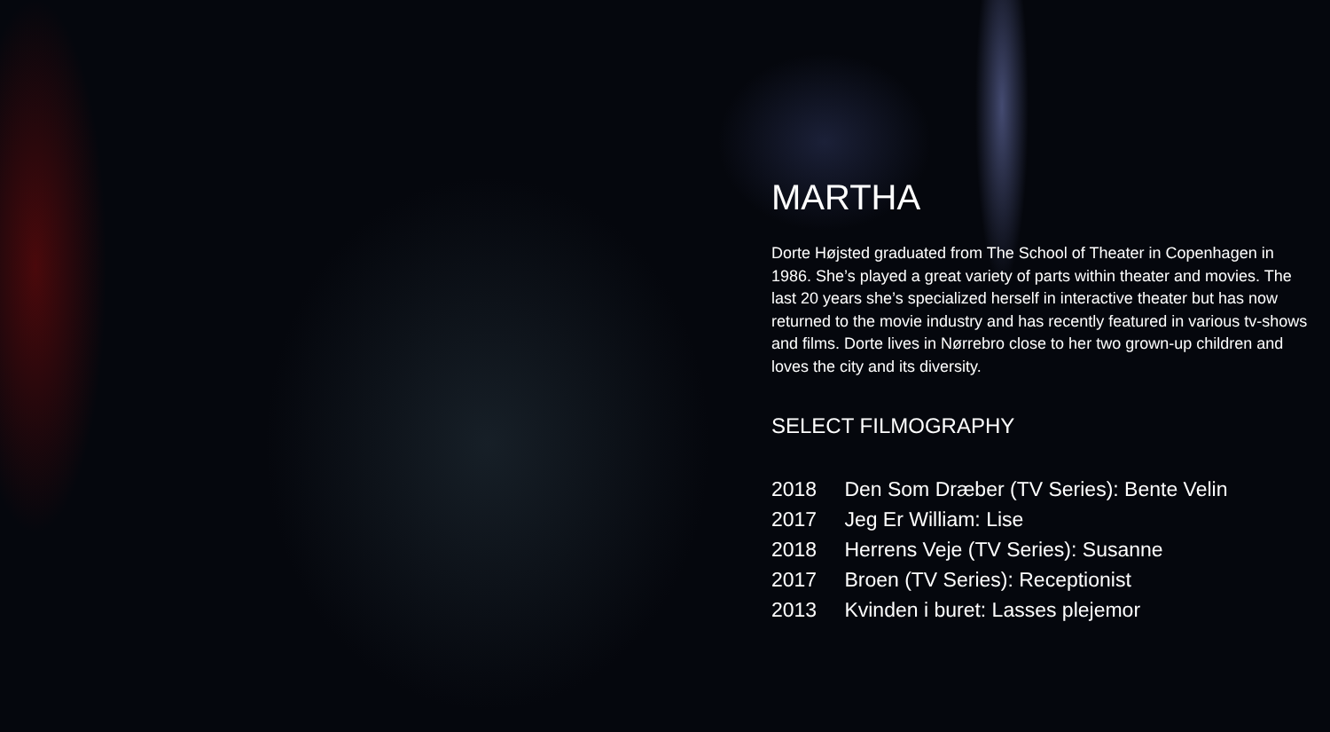MARTHA
Dorte Højsted graduated from The School of Theater in Copenhagen in 1986. She’s played a great variety of parts within theater and movies. The last 20 years she’s specialized herself in interactive theater but has now returned to the movie industry and has recently featured in various tv-shows and films. Dorte lives in Nørrebro close to her two grown-up children and loves the city and its diversity.
SELECT FILMOGRAPHY
2018 Den Som Dræber (TV Series): Bente Velin
2017 Jeg Er William: Lise
2018 Herrens Veje (TV Series): Susanne
2017 Broen (TV Series): Receptionist
2013 Kvinden i buret: Lasses plejemor